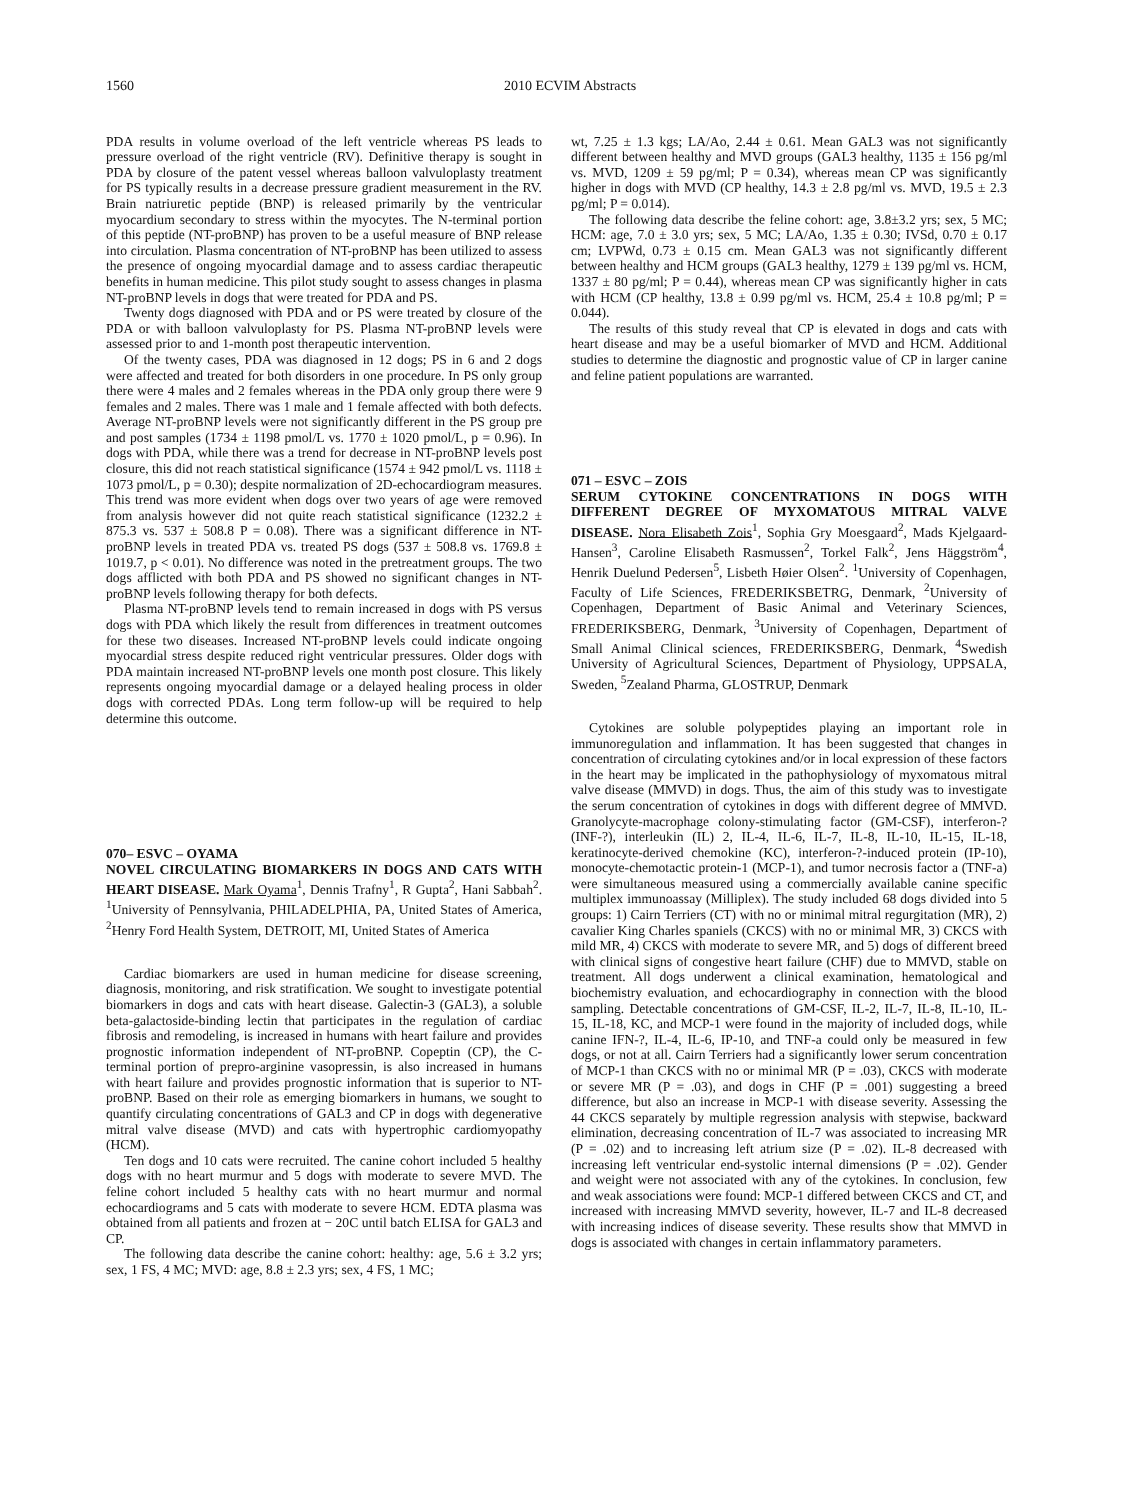1560 2010 ECVIM Abstracts
PDA results in volume overload of the left ventricle whereas PS leads to pressure overload of the right ventricle (RV). Definitive therapy is sought in PDA by closure of the patent vessel whereas balloon valvuloplasty treatment for PS typically results in a decrease pressure gradient measurement in the RV. Brain natriuretic peptide (BNP) is released primarily by the ventricular myocardium secondary to stress within the myocytes. The N-terminal portion of this peptide (NT-proBNP) has proven to be a useful measure of BNP release into circulation. Plasma concentration of NT-proBNP has been utilized to assess the presence of ongoing myocardial damage and to assess cardiac therapeutic benefits in human medicine. This pilot study sought to assess changes in plasma NT-proBNP levels in dogs that were treated for PDA and PS.
Twenty dogs diagnosed with PDA and or PS were treated by closure of the PDA or with balloon valvuloplasty for PS. Plasma NT-proBNP levels were assessed prior to and 1-month post therapeutic intervention.
Of the twenty cases, PDA was diagnosed in 12 dogs; PS in 6 and 2 dogs were affected and treated for both disorders in one procedure. In PS only group there were 4 males and 2 females whereas in the PDA only group there were 9 females and 2 males. There was 1 male and 1 female affected with both defects. Average NT-proBNP levels were not significantly different in the PS group pre and post samples (1734 ± 1198 pmol/L vs. 1770 ± 1020 pmol/L, p = 0.96). In dogs with PDA, while there was a trend for decrease in NT-proBNP levels post closure, this did not reach statistical significance (1574 ± 942 pmol/L vs. 1118 ± 1073 pmol/L, p = 0.30); despite normalization of 2D-echocardiogram measures. This trend was more evident when dogs over two years of age were removed from analysis however did not quite reach statistical significance (1232.2 ± 875.3 vs. 537 ± 508.8 P = 0.08). There was a significant difference in NT-proBNP levels in treated PDA vs. treated PS dogs (537 ± 508.8 vs. 1769.8 ± 1019.7, p < 0.01). No difference was noted in the pretreatment groups. The two dogs afflicted with both PDA and PS showed no significant changes in NT-proBNP levels following therapy for both defects.
Plasma NT-proBNP levels tend to remain increased in dogs with PS versus dogs with PDA which likely the result from differences in treatment outcomes for these two diseases. Increased NT-proBNP levels could indicate ongoing myocardial stress despite reduced right ventricular pressures. Older dogs with PDA maintain increased NT-proBNP levels one month post closure. This likely represents ongoing myocardial damage or a delayed healing process in older dogs with corrected PDAs. Long term follow-up will be required to help determine this outcome.
070– ESVC – OYAMA
NOVEL CIRCULATING BIOMARKERS IN DOGS AND CATS WITH HEART DISEASE. Mark Oyama<sup>1</sup>, Dennis Trafny<sup>1</sup>, R Gupta<sup>2</sup>, Hani Sabbah<sup>2</sup>. <sup>1</sup>University of Pennsylvania, PHILADELPHIA, PA, United States of America, <sup>2</sup>Henry Ford Health System, DETROIT, MI, United States of America
Cardiac biomarkers are used in human medicine for disease screening, diagnosis, monitoring, and risk stratification. We sought to investigate potential biomarkers in dogs and cats with heart disease. Galectin-3 (GAL3), a soluble beta-galactoside-binding lectin that participates in the regulation of cardiac fibrosis and remodeling, is increased in humans with heart failure and provides prognostic information independent of NT-proBNP. Copeptin (CP), the C-terminal portion of prepro-arginine vasopressin, is also increased in humans with heart failure and provides prognostic information that is superior to NT-proBNP. Based on their role as emerging biomarkers in humans, we sought to quantify circulating concentrations of GAL3 and CP in dogs with degenerative mitral valve disease (MVD) and cats with hypertrophic cardiomyopathy (HCM).
Ten dogs and 10 cats were recruited. The canine cohort included 5 healthy dogs with no heart murmur and 5 dogs with moderate to severe MVD. The feline cohort included 5 healthy cats with no heart murmur and normal echocardiograms and 5 cats with moderate to severe HCM. EDTA plasma was obtained from all patients and frozen at − 20C until batch ELISA for GAL3 and CP.
The following data describe the canine cohort: healthy: age, 5.6 ± 3.2 yrs; sex, 1 FS, 4 MC; MVD: age, 8.8 ± 2.3 yrs; sex, 4 FS, 1 MC;
wt, 7.25 ± 1.3 kgs; LA/Ao, 2.44 ± 0.61. Mean GAL3 was not significantly different between healthy and MVD groups (GAL3 healthy, 1135 ± 156 pg/ml vs. MVD, 1209 ± 59 pg/ml; P = 0.34), whereas mean CP was significantly higher in dogs with MVD (CP healthy, 14.3 ± 2.8 pg/ml vs. MVD, 19.5 ± 2.3 pg/ml; P = 0.014).
The following data describe the feline cohort: age, 3.8±3.2 yrs; sex, 5 MC; HCM: age, 7.0 ± 3.0 yrs; sex, 5 MC; LA/Ao, 1.35 ± 0.30; IVSd, 0.70 ± 0.17 cm; LVPWd, 0.73 ± 0.15 cm. Mean GAL3 was not significantly different between healthy and HCM groups (GAL3 healthy, 1279 ± 139 pg/ml vs. HCM, 1337 ± 80 pg/ml; P = 0.44), whereas mean CP was significantly higher in cats with HCM (CP healthy, 13.8 ± 0.99 pg/ml vs. HCM, 25.4 ± 10.8 pg/ml; P = 0.044).
The results of this study reveal that CP is elevated in dogs and cats with heart disease and may be a useful biomarker of MVD and HCM. Additional studies to determine the diagnostic and prognostic value of CP in larger canine and feline patient populations are warranted.
071 – ESVC – ZOIS
SERUM CYTOKINE CONCENTRATIONS IN DOGS WITH DIFFERENT DEGREE OF MYXOMATOUS MITRAL VALVE DISEASE. Nora Elisabeth Zois<sup>1</sup>, Sophia Gry Moesgaard<sup>2</sup>, Mads Kjelgaard-Hansen<sup>3</sup>, Caroline Elisabeth Rasmussen<sup>2</sup>, Torkel Falk<sup>2</sup>, Jens Häggström<sup>4</sup>, Henrik Duelund Pedersen<sup>5</sup>, Lisbeth Høier Olsen<sup>2</sup>. <sup>1</sup>University of Copenhagen, Faculty of Life Sciences, FREDERIKSBETRG, Denmark, <sup>2</sup>University of Copenhagen, Department of Basic Animal and Veterinary Sciences, FREDERIKSBERG, Denmark, <sup>3</sup>University of Copenhagen, Department of Small Animal Clinical sciences, FREDERIKSBERG, Denmark, <sup>4</sup>Swedish University of Agricultural Sciences, Department of Physiology, UPPSALA, Sweden, <sup>5</sup>Zealand Pharma, GLOSTRUP, Denmark
Cytokines are soluble polypeptides playing an important role in immunoregulation and inflammation. It has been suggested that changes in concentration of circulating cytokines and/or in local expression of these factors in the heart may be implicated in the pathophysiology of myxomatous mitral valve disease (MMVD) in dogs. Thus, the aim of this study was to investigate the serum concentration of cytokines in dogs with different degree of MMVD. Granolycyte-macrophage colony-stimulating factor (GM-CSF), interferon-? (INF-?), interleukin (IL) 2, IL-4, IL-6, IL-7, IL-8, IL-10, IL-15, IL-18, keratinocyte-derived chemokine (KC), interferon-?-induced protein (IP-10), monocyte-chemotactic protein-1 (MCP-1), and tumor necrosis factor a (TNF-a) were simultaneous measured using a commercially available canine specific multiplex immunoassay (Milliplex). The study included 68 dogs divided into 5 groups: 1) Cairn Terriers (CT) with no or minimal mitral regurgitation (MR), 2) cavalier King Charles spaniels (CKCS) with no or minimal MR, 3) CKCS with mild MR, 4) CKCS with moderate to severe MR, and 5) dogs of different breed with clinical signs of congestive heart failure (CHF) due to MMVD, stable on treatment. All dogs underwent a clinical examination, hematological and biochemistry evaluation, and echocardiography in connection with the blood sampling. Detectable concentrations of GM-CSF, IL-2, IL-7, IL-8, IL-10, IL-15, IL-18, KC, and MCP-1 were found in the majority of included dogs, while canine IFN-?, IL-4, IL-6, IP-10, and TNF-a could only be measured in few dogs, or not at all. Cairn Terriers had a significantly lower serum concentration of MCP-1 than CKCS with no or minimal MR (P = .03), CKCS with moderate or severe MR (P = .03), and dogs in CHF (P = .001) suggesting a breed difference, but also an increase in MCP-1 with disease severity. Assessing the 44 CKCS separately by multiple regression analysis with stepwise, backward elimination, decreasing concentration of IL-7 was associated to increasing MR (P = .02) and to increasing left atrium size (P = .02). IL-8 decreased with increasing left ventricular end-systolic internal dimensions (P = .02). Gender and weight were not associated with any of the cytokines. In conclusion, few and weak associations were found: MCP-1 differed between CKCS and CT, and increased with increasing MMVD severity, however, IL-7 and IL-8 decreased with increasing indices of disease severity. These results show that MMVD in dogs is associated with changes in certain inflammatory parameters.